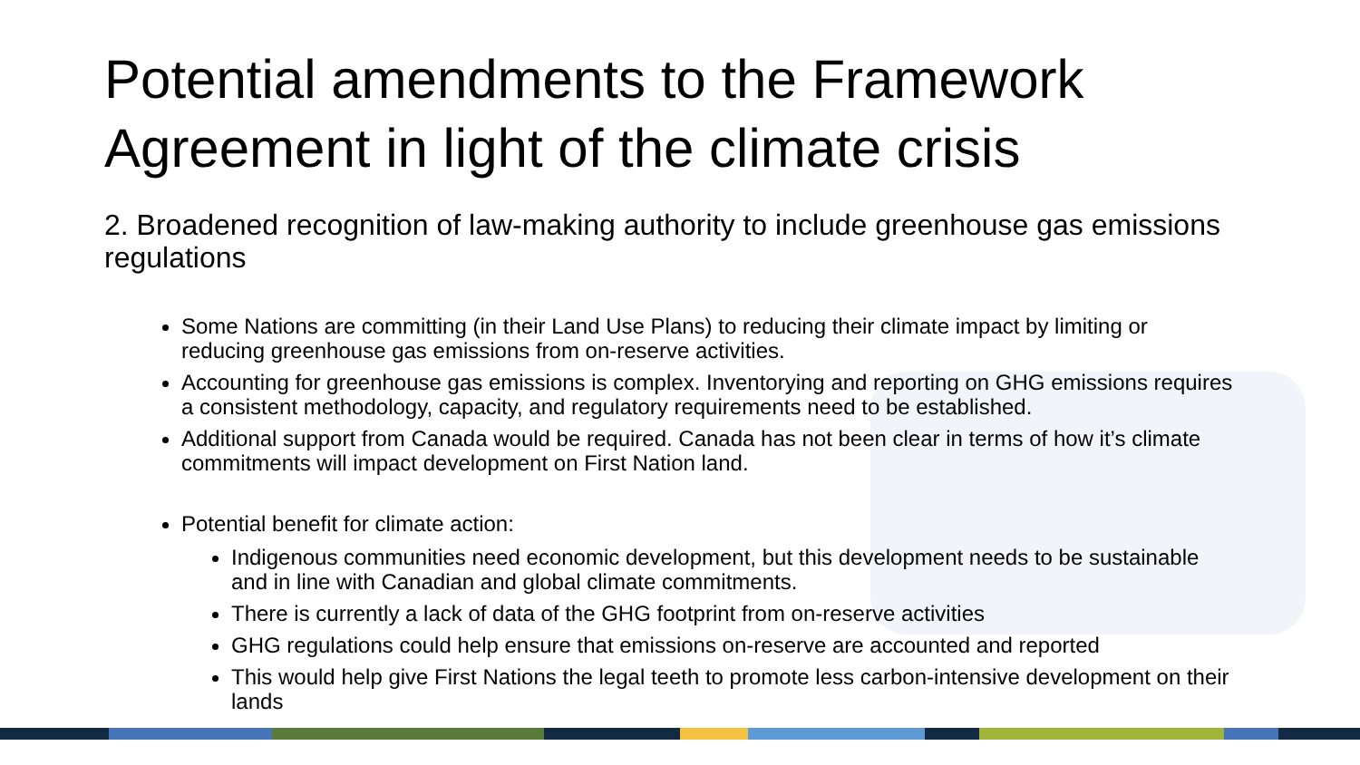Potential amendments to the Framework
Agreement in light of the climate crisis
2. Broadened recognition of law-making authority to include greenhouse gas emissions regulations
Some Nations are committing (in their Land Use Plans) to reducing their climate impact by limiting or reducing greenhouse gas emissions from on-reserve activities.
Accounting for greenhouse gas emissions is complex. Inventorying and reporting on GHG emissions requires a consistent methodology, capacity, and regulatory requirements need to be established.
Additional support from Canada would be required. Canada has not been clear in terms of how it’s climate commitments will impact development on First Nation land.
Potential benefit for climate action:
Indigenous communities need economic development, but this development needs to be sustainable and in line with Canadian and global climate commitments.
There is currently a lack of data of the GHG footprint from on-reserve activities
GHG regulations could help ensure that emissions on-reserve are accounted and reported
This would help give First Nations the legal teeth to promote less carbon-intensive development on their lands